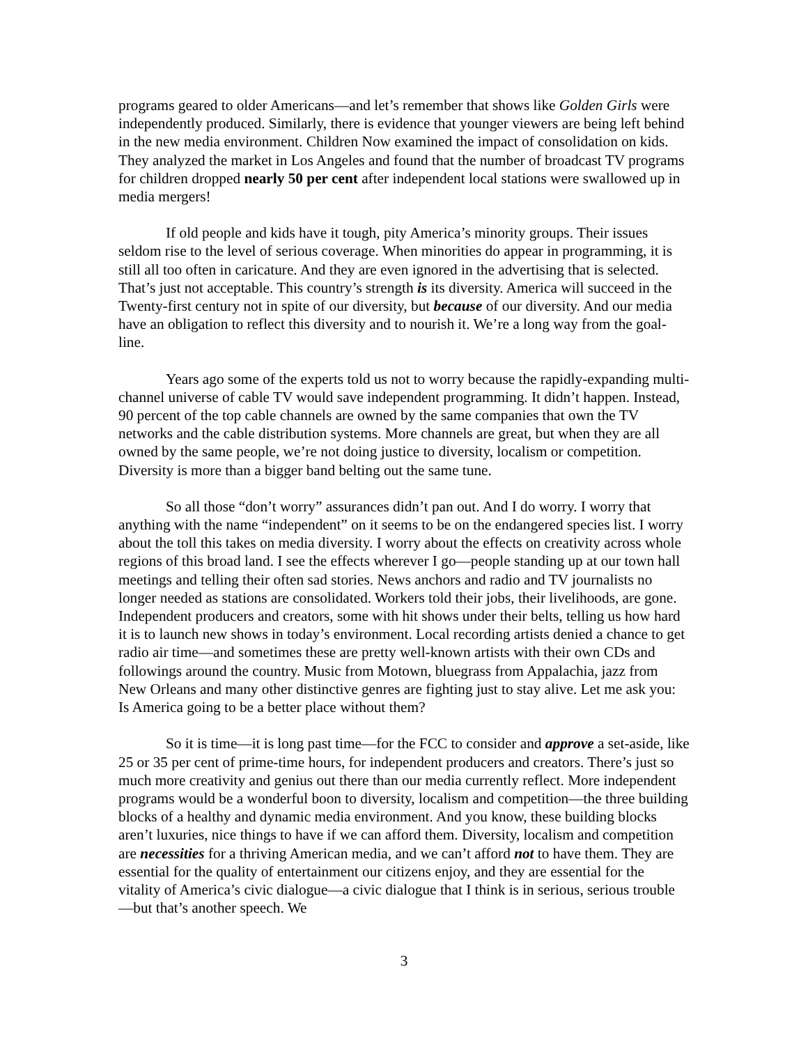programs geared to older Americans—and let’s remember that shows like Golden Girls were independently produced. Similarly, there is evidence that younger viewers are being left behind in the new media environment. Children Now examined the impact of consolidation on kids. They analyzed the market in Los Angeles and found that the number of broadcast TV programs for children dropped nearly 50 per cent after independent local stations were swallowed up in media mergers!
If old people and kids have it tough, pity America’s minority groups. Their issues seldom rise to the level of serious coverage. When minorities do appear in programming, it is still all too often in caricature. And they are even ignored in the advertising that is selected. That’s just not acceptable. This country’s strength is its diversity. America will succeed in the Twenty-first century not in spite of our diversity, but because of our diversity. And our media have an obligation to reflect this diversity and to nourish it. We’re a long way from the goal-line.
Years ago some of the experts told us not to worry because the rapidly-expanding multi-channel universe of cable TV would save independent programming. It didn’t happen. Instead, 90 percent of the top cable channels are owned by the same companies that own the TV networks and the cable distribution systems. More channels are great, but when they are all owned by the same people, we’re not doing justice to diversity, localism or competition. Diversity is more than a bigger band belting out the same tune.
So all those “don’t worry” assurances didn’t pan out. And I do worry. I worry that anything with the name “independent” on it seems to be on the endangered species list. I worry about the toll this takes on media diversity. I worry about the effects on creativity across whole regions of this broad land. I see the effects wherever I go—people standing up at our town hall meetings and telling their often sad stories. News anchors and radio and TV journalists no longer needed as stations are consolidated. Workers told their jobs, their livelihoods, are gone. Independent producers and creators, some with hit shows under their belts, telling us how hard it is to launch new shows in today’s environment. Local recording artists denied a chance to get radio air time—and sometimes these are pretty well-known artists with their own CDs and followings around the country. Music from Motown, bluegrass from Appalachia, jazz from New Orleans and many other distinctive genres are fighting just to stay alive. Let me ask you: Is America going to be a better place without them?
So it is time—it is long past time—for the FCC to consider and approve a set-aside, like 25 or 35 per cent of prime-time hours, for independent producers and creators. There’s just so much more creativity and genius out there than our media currently reflect. More independent programs would be a wonderful boon to diversity, localism and competition—the three building blocks of a healthy and dynamic media environment. And you know, these building blocks aren’t luxuries, nice things to have if we can afford them. Diversity, localism and competition are necessities for a thriving American media, and we can’t afford not to have them. They are essential for the quality of entertainment our citizens enjoy, and they are essential for the vitality of America’s civic dialogue—a civic dialogue that I think is in serious, serious trouble—but that’s another speech. We
3